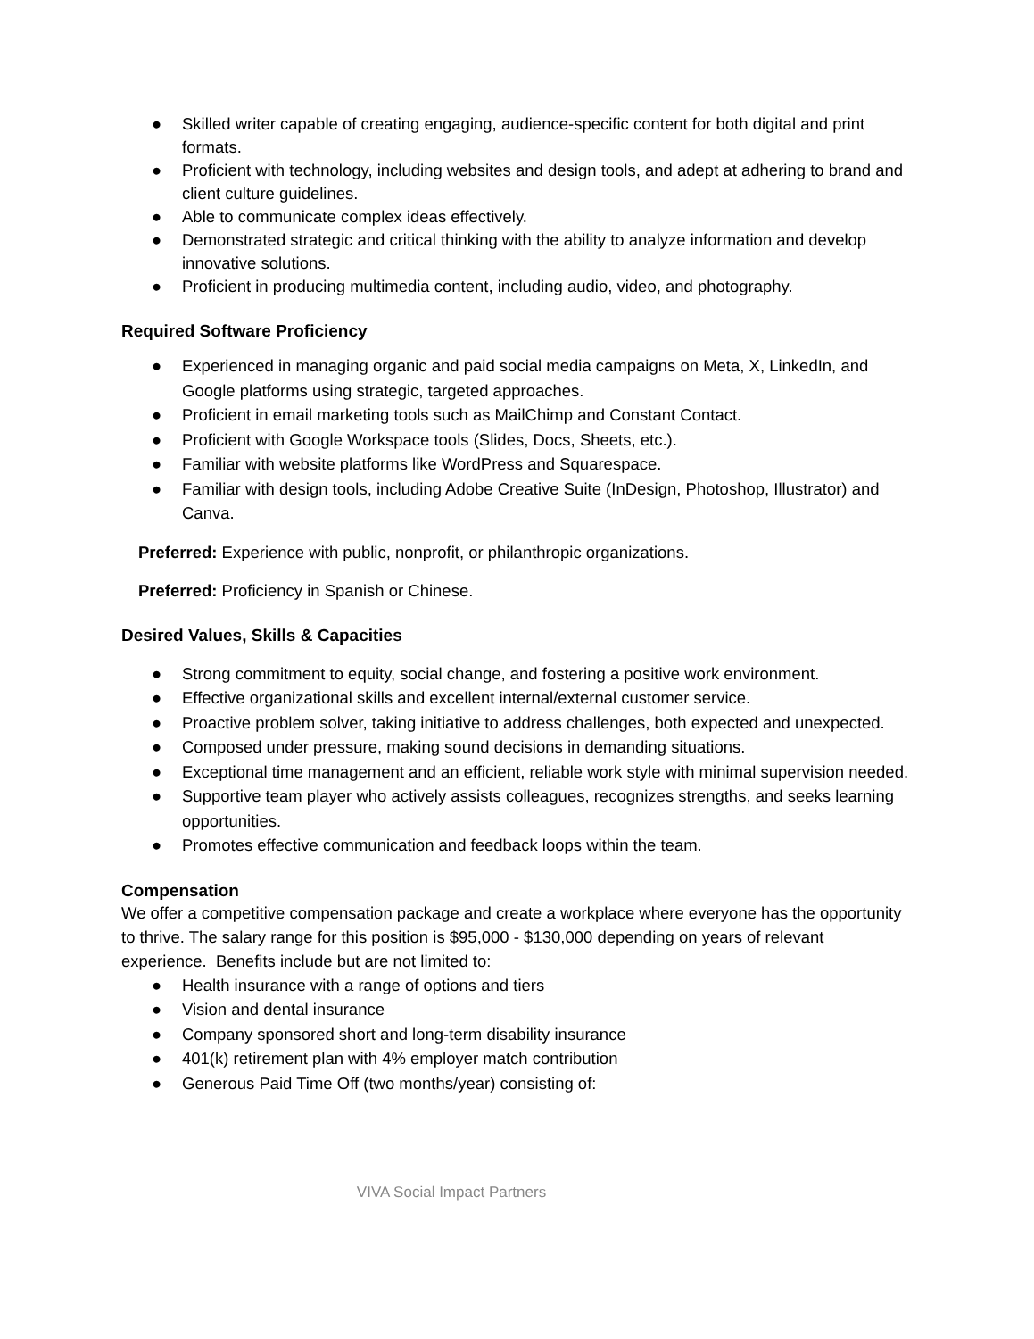● Skilled writer capable of creating engaging, audience-specific content for both digital and print formats.
● Proficient with technology, including websites and design tools, and adept at adhering to brand and client culture guidelines.
● Able to communicate complex ideas effectively.
● Demonstrated strategic and critical thinking with the ability to analyze information and develop innovative solutions.
● Proficient in producing multimedia content, including audio, video, and photography.
Required Software Proficiency
● Experienced in managing organic and paid social media campaigns on Meta, X, LinkedIn, and Google platforms using strategic, targeted approaches.
● Proficient in email marketing tools such as MailChimp and Constant Contact.
● Proficient with Google Workspace tools (Slides, Docs, Sheets, etc.).
● Familiar with website platforms like WordPress and Squarespace.
● Familiar with design tools, including Adobe Creative Suite (InDesign, Photoshop, Illustrator) and Canva.
Preferred: Experience with public, nonprofit, or philanthropic organizations.
Preferred: Proficiency in Spanish or Chinese.
Desired Values, Skills & Capacities
● Strong commitment to equity, social change, and fostering a positive work environment.
● Effective organizational skills and excellent internal/external customer service.
● Proactive problem solver, taking initiative to address challenges, both expected and unexpected.
● Composed under pressure, making sound decisions in demanding situations.
● Exceptional time management and an efficient, reliable work style with minimal supervision needed.
● Supportive team player who actively assists colleagues, recognizes strengths, and seeks learning opportunities.
● Promotes effective communication and feedback loops within the team.
Compensation
We offer a competitive compensation package and create a workplace where everyone has the opportunity to thrive. The salary range for this position is $95,000 - $130,000 depending on years of relevant experience. Benefits include but are not limited to:
● Health insurance with a range of options and tiers
● Vision and dental insurance
● Company sponsored short and long-term disability insurance
● 401(k) retirement plan with 4% employer match contribution
● Generous Paid Time Off (two months/year) consisting of:
VIVA Social Impact Partners